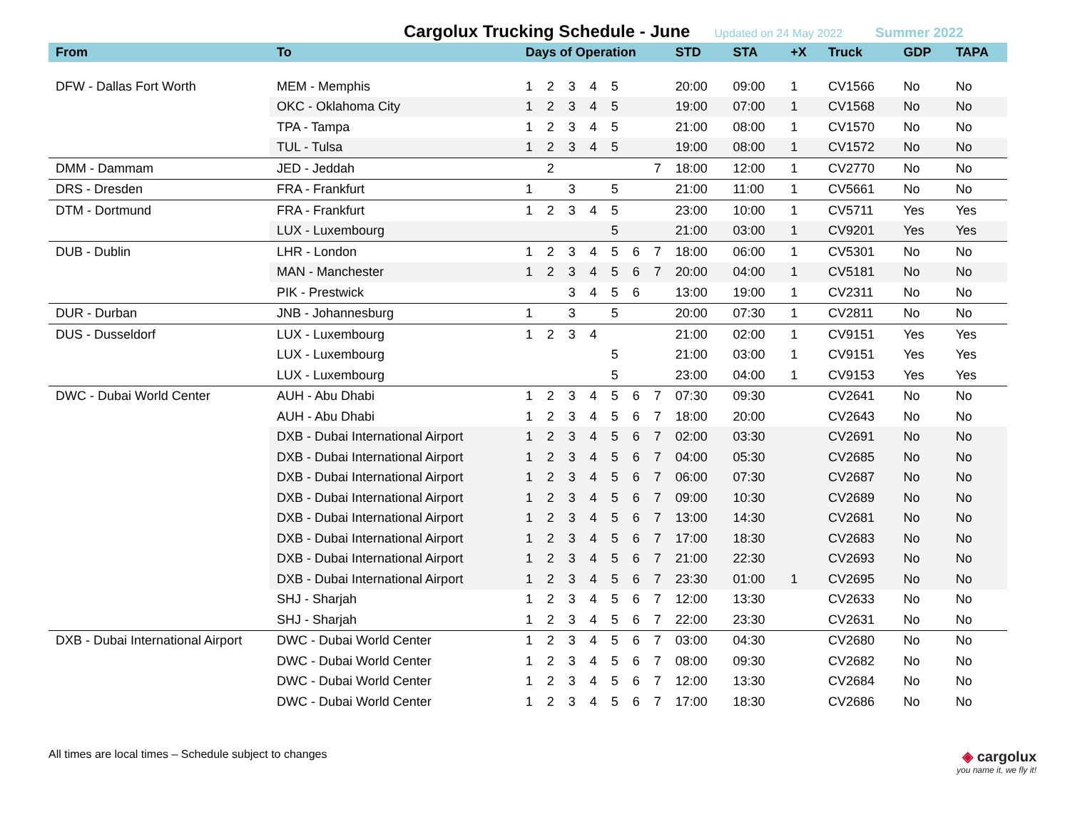Cargolux Trucking Schedule - June
Updated on 24 May 2022 Summer 2022
| From | To | Days of Operation | | | | | | | STD | STA | +X | Truck | GDP | TAPA |
| --- | --- | --- | --- | --- | --- | --- | --- | --- | --- | --- | --- | --- | --- | --- |
| DFW - Dallas Fort Worth | MEM - Memphis | 1 | 2 | 3 | 4 | 5 | | | 20:00 | 09:00 | 1 | CV1566 | No | No |
| | OKC - Oklahoma City | 1 | 2 | 3 | 4 | 5 | | | 19:00 | 07:00 | 1 | CV1568 | No | No |
| | TPA - Tampa | 1 | 2 | 3 | 4 | 5 | | | 21:00 | 08:00 | 1 | CV1570 | No | No |
| | TUL - Tulsa | 1 | 2 | 3 | 4 | 5 | | | 19:00 | 08:00 | 1 | CV1572 | No | No |
| DMM - Dammam | JED - Jeddah | | 2 | | | | | 7 | 18:00 | 12:00 | 1 | CV2770 | No | No |
| DRS - Dresden | FRA - Frankfurt | 1 | | 3 | | 5 | | | 21:00 | 11:00 | 1 | CV5661 | No | No |
| DTM - Dortmund | FRA - Frankfurt | 1 | 2 | 3 | 4 | 5 | | | 23:00 | 10:00 | 1 | CV5711 | Yes | Yes |
| | LUX - Luxembourg | | | | | 5 | | | 21:00 | 03:00 | 1 | CV9201 | Yes | Yes |
| DUB - Dublin | LHR - London | 1 | 2 | 3 | 4 | 5 | 6 | 7 | 18:00 | 06:00 | 1 | CV5301 | No | No |
| | MAN - Manchester | 1 | 2 | 3 | 4 | 5 | 6 | 7 | 20:00 | 04:00 | 1 | CV5181 | No | No |
| | PIK - Prestwick | | | 3 | 4 | 5 | 6 | | 13:00 | 19:00 | 1 | CV2311 | No | No |
| DUR - Durban | JNB - Johannesburg | 1 | | 3 | | 5 | | | 20:00 | 07:30 | 1 | CV2811 | No | No |
| DUS - Dusseldorf | LUX - Luxembourg | 1 | 2 | 3 | 4 | | | | 21:00 | 02:00 | 1 | CV9151 | Yes | Yes |
| | LUX - Luxembourg | | | | | 5 | | | 21:00 | 03:00 | 1 | CV9151 | Yes | Yes |
| | LUX - Luxembourg | | | | | 5 | | | 23:00 | 04:00 | 1 | CV9153 | Yes | Yes |
| DWC - Dubai World Center | AUH - Abu Dhabi | 1 | 2 | 3 | 4 | 5 | 6 | 7 | 07:30 | 09:30 | | CV2641 | No | No |
| | AUH - Abu Dhabi | 1 | 2 | 3 | 4 | 5 | 6 | 7 | 18:00 | 20:00 | | CV2643 | No | No |
| | DXB - Dubai International Airport | 1 | 2 | 3 | 4 | 5 | 6 | 7 | 02:00 | 03:30 | | CV2691 | No | No |
| | DXB - Dubai International Airport | 1 | 2 | 3 | 4 | 5 | 6 | 7 | 04:00 | 05:30 | | CV2685 | No | No |
| | DXB - Dubai International Airport | 1 | 2 | 3 | 4 | 5 | 6 | 7 | 06:00 | 07:30 | | CV2687 | No | No |
| | DXB - Dubai International Airport | 1 | 2 | 3 | 4 | 5 | 6 | 7 | 09:00 | 10:30 | | CV2689 | No | No |
| | DXB - Dubai International Airport | 1 | 2 | 3 | 4 | 5 | 6 | 7 | 13:00 | 14:30 | | CV2681 | No | No |
| | DXB - Dubai International Airport | 1 | 2 | 3 | 4 | 5 | 6 | 7 | 17:00 | 18:30 | | CV2683 | No | No |
| | DXB - Dubai International Airport | 1 | 2 | 3 | 4 | 5 | 6 | 7 | 21:00 | 22:30 | | CV2693 | No | No |
| | DXB - Dubai International Airport | 1 | 2 | 3 | 4 | 5 | 6 | 7 | 23:30 | 01:00 | 1 | CV2695 | No | No |
| | SHJ - Sharjah | 1 | 2 | 3 | 4 | 5 | 6 | 7 | 12:00 | 13:30 | | CV2633 | No | No |
| | SHJ - Sharjah | 1 | 2 | 3 | 4 | 5 | 6 | 7 | 22:00 | 23:30 | | CV2631 | No | No |
| DXB - Dubai International Airport | DWC - Dubai World Center | 1 | 2 | 3 | 4 | 5 | 6 | 7 | 03:00 | 04:30 | | CV2680 | No | No |
| | DWC - Dubai World Center | 1 | 2 | 3 | 4 | 5 | 6 | 7 | 08:00 | 09:30 | | CV2682 | No | No |
| | DWC - Dubai World Center | 1 | 2 | 3 | 4 | 5 | 6 | 7 | 12:00 | 13:30 | | CV2684 | No | No |
| | DWC - Dubai World Center | 1 | 2 | 3 | 4 | 5 | 6 | 7 | 17:00 | 18:30 | | CV2686 | No | No |
All times are local times – Schedule subject to changes
◈ cargolux
you name it, we fly it!